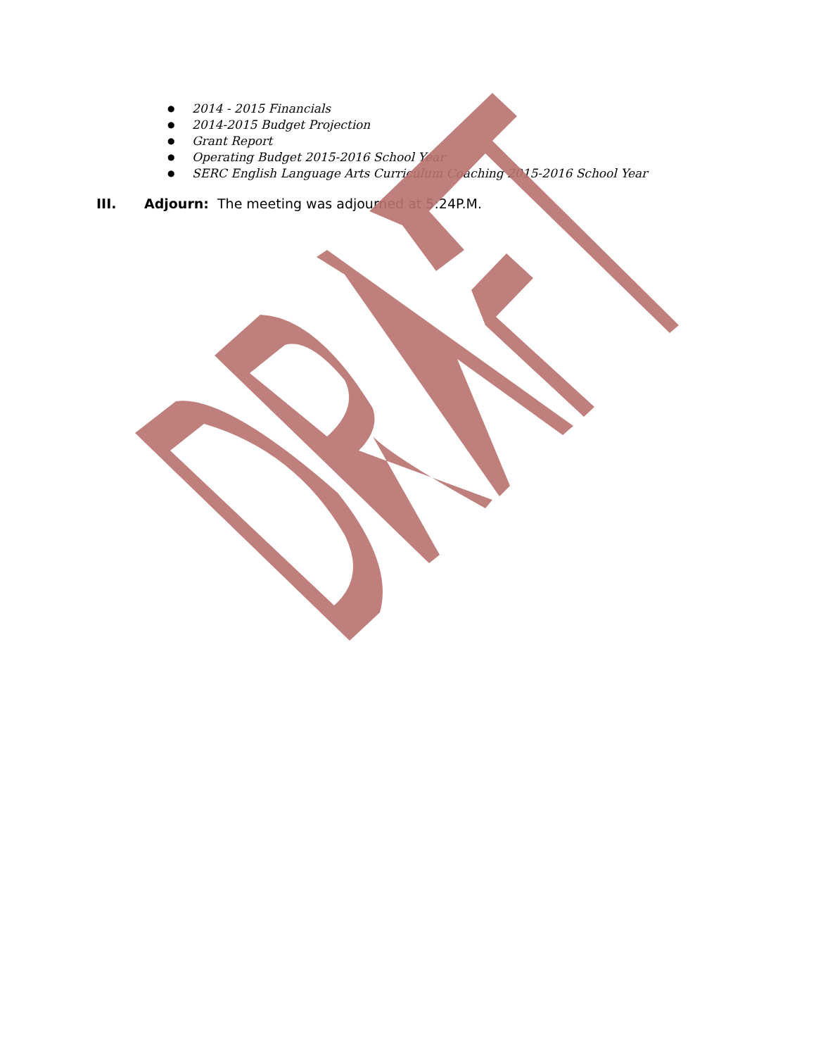● 2014 - 2015 Financials
● 2014-2015 Budget Projection
● Grant Report
● Operating Budget 2015-2016 School Year
● SERC English Language Arts Curriculum Coaching 2015-2016 School Year
III. Adjourn: The meeting was adjourned at 5:24P.M.